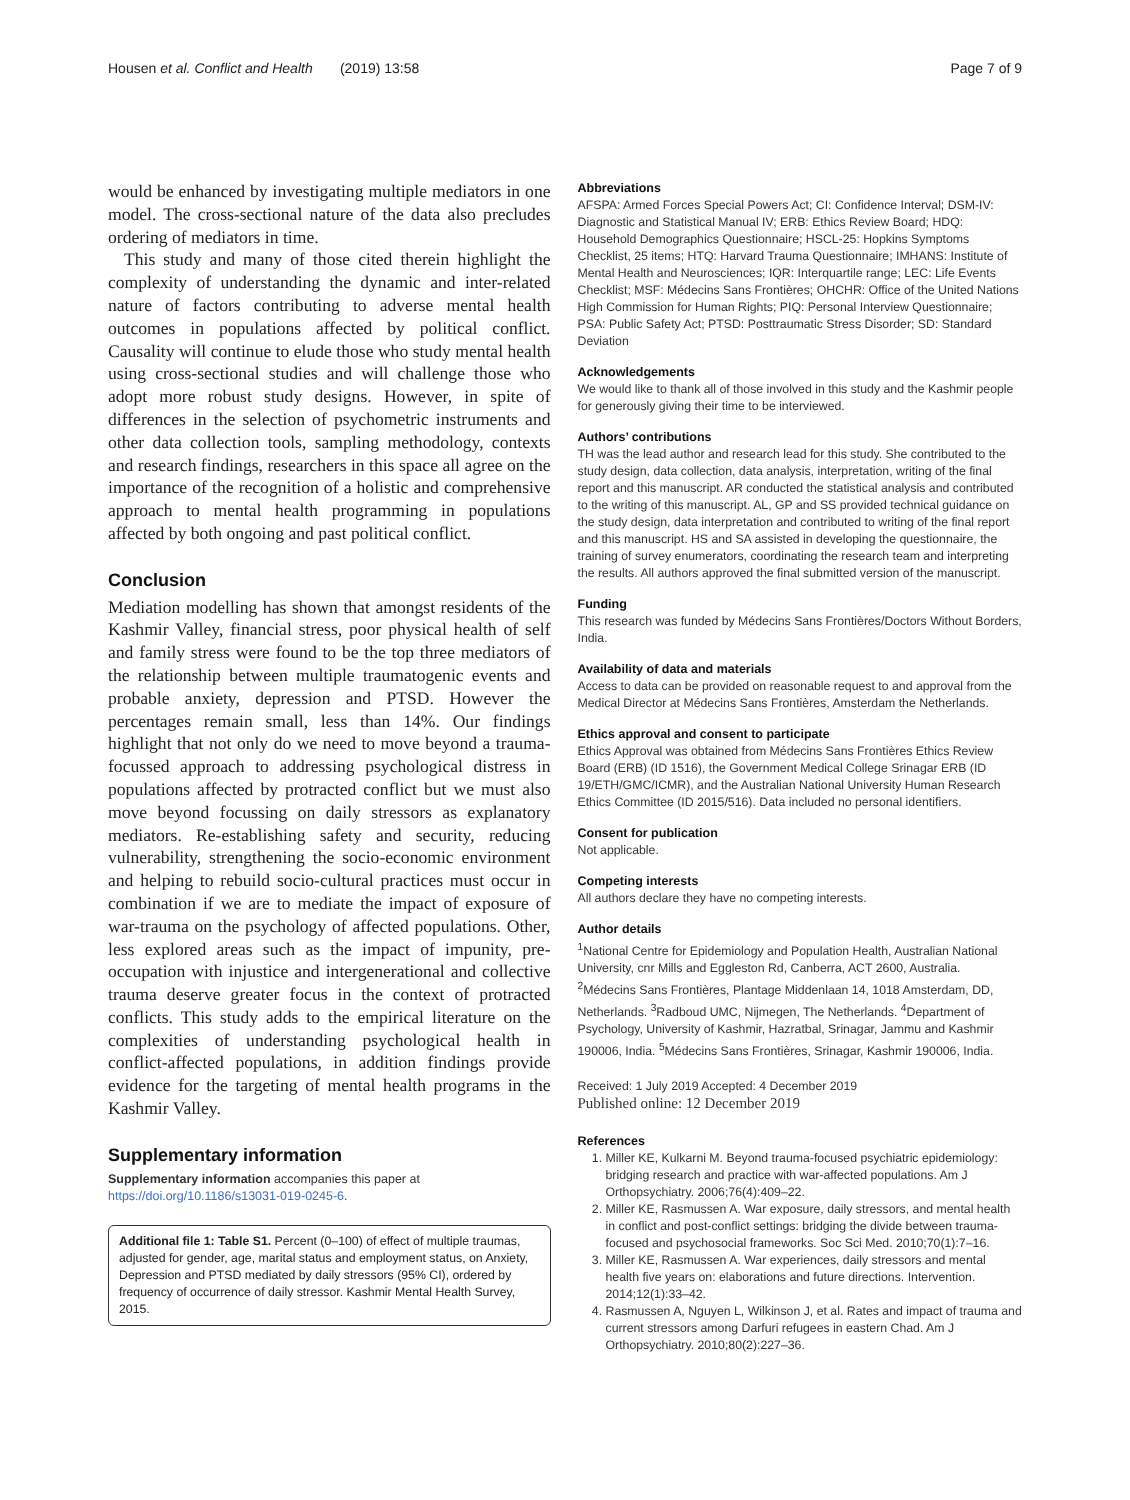Housen et al. Conflict and Health (2019) 13:58 Page 7 of 9
would be enhanced by investigating multiple mediators in one model. The cross-sectional nature of the data also precludes ordering of mediators in time.
This study and many of those cited therein highlight the complexity of understanding the dynamic and inter-related nature of factors contributing to adverse mental health outcomes in populations affected by political conflict. Causality will continue to elude those who study mental health using cross-sectional studies and will challenge those who adopt more robust study designs. However, in spite of differences in the selection of psychometric instruments and other data collection tools, sampling methodology, contexts and research findings, researchers in this space all agree on the importance of the recognition of a holistic and comprehensive approach to mental health programming in populations affected by both ongoing and past political conflict.
Conclusion
Mediation modelling has shown that amongst residents of the Kashmir Valley, financial stress, poor physical health of self and family stress were found to be the top three mediators of the relationship between multiple traumatogenic events and probable anxiety, depression and PTSD. However the percentages remain small, less than 14%. Our findings highlight that not only do we need to move beyond a trauma-focussed approach to addressing psychological distress in populations affected by protracted conflict but we must also move beyond focussing on daily stressors as explanatory mediators. Re-establishing safety and security, reducing vulnerability, strengthening the socio-economic environment and helping to rebuild socio-cultural practices must occur in combination if we are to mediate the impact of exposure of war-trauma on the psychology of affected populations. Other, less explored areas such as the impact of impunity, pre-occupation with injustice and intergenerational and collective trauma deserve greater focus in the context of protracted conflicts. This study adds to the empirical literature on the complexities of understanding psychological health in conflict-affected populations, in addition findings provide evidence for the targeting of mental health programs in the Kashmir Valley.
Supplementary information
Supplementary information accompanies this paper at https://doi.org/10.1186/s13031-019-0245-6.
Additional file 1: Table S1. Percent (0–100) of effect of multiple traumas, adjusted for gender, age, marital status and employment status, on Anxiety, Depression and PTSD mediated by daily stressors (95% CI), ordered by frequency of occurrence of daily stressor. Kashmir Mental Health Survey, 2015.
Abbreviations
AFSPA: Armed Forces Special Powers Act; CI: Confidence Interval; DSM-IV: Diagnostic and Statistical Manual IV; ERB: Ethics Review Board; HDQ: Household Demographics Questionnaire; HSCL-25: Hopkins Symptoms Checklist, 25 items; HTQ: Harvard Trauma Questionnaire; IMHANS: Institute of Mental Health and Neurosciences; IQR: Interquartile range; LEC: Life Events Checklist; MSF: Médecins Sans Frontières; OHCHR: Office of the United Nations High Commission for Human Rights; PIQ: Personal Interview Questionnaire; PSA: Public Safety Act; PTSD: Posttraumatic Stress Disorder; SD: Standard Deviation
Acknowledgements
We would like to thank all of those involved in this study and the Kashmir people for generously giving their time to be interviewed.
Authors’ contributions
TH was the lead author and research lead for this study. She contributed to the study design, data collection, data analysis, interpretation, writing of the final report and this manuscript. AR conducted the statistical analysis and contributed to the writing of this manuscript. AL, GP and SS provided technical guidance on the study design, data interpretation and contributed to writing of the final report and this manuscript. HS and SA assisted in developing the questionnaire, the training of survey enumerators, coordinating the research team and interpreting the results. All authors approved the final submitted version of the manuscript.
Funding
This research was funded by Médecins Sans Frontières/Doctors Without Borders, India.
Availability of data and materials
Access to data can be provided on reasonable request to and approval from the Medical Director at Médecins Sans Frontières, Amsterdam the Netherlands.
Ethics approval and consent to participate
Ethics Approval was obtained from Médecins Sans Frontières Ethics Review Board (ERB) (ID 1516), the Government Medical College Srinagar ERB (ID 19/ETH/GMC/ICMR), and the Australian National University Human Research Ethics Committee (ID 2015/516). Data included no personal identifiers.
Consent for publication
Not applicable.
Competing interests
All authors declare they have no competing interests.
Author details
<sup>1</sup> National Centre for Epidemiology and Population Health, Australian National University, cnr Mills and Eggleston Rd, Canberra, ACT 2600, Australia. <sup>2</sup>Médecins Sans Frontières, Plantage Middenlaan 14, 1018 Amsterdam, DD, Netherlands. <sup>3</sup>Radboud UMC, Nijmegen, The Netherlands. <sup>4</sup>Department of Psychology, University of Kashmir, Hazratbal, Srinagar, Jammu and Kashmir 190006, India. <sup>5</sup>Médecins Sans Frontières, Srinagar, Kashmir 190006, India.
Received: 1 July 2019 Accepted: 4 December 2019
Published online: 12 December 2019
References
1. Miller KE, Kulkarni M. Beyond trauma-focused psychiatric epidemiology: bridging research and practice with war-affected populations. Am J Orthopsychiatry. 2006;76(4):409–22.
2. Miller KE, Rasmussen A. War exposure, daily stressors, and mental health in conflict and post-conflict settings: bridging the divide between trauma-focused and psychosocial frameworks. Soc Sci Med. 2010;70(1):7–16.
3. Miller KE, Rasmussen A. War experiences, daily stressors and mental health five years on: elaborations and future directions. Intervention. 2014;12(1):33–42.
4. Rasmussen A, Nguyen L, Wilkinson J, et al. Rates and impact of trauma and current stressors among Darfuri refugees in eastern Chad. Am J Orthopsychiatry. 2010;80(2):227–36.